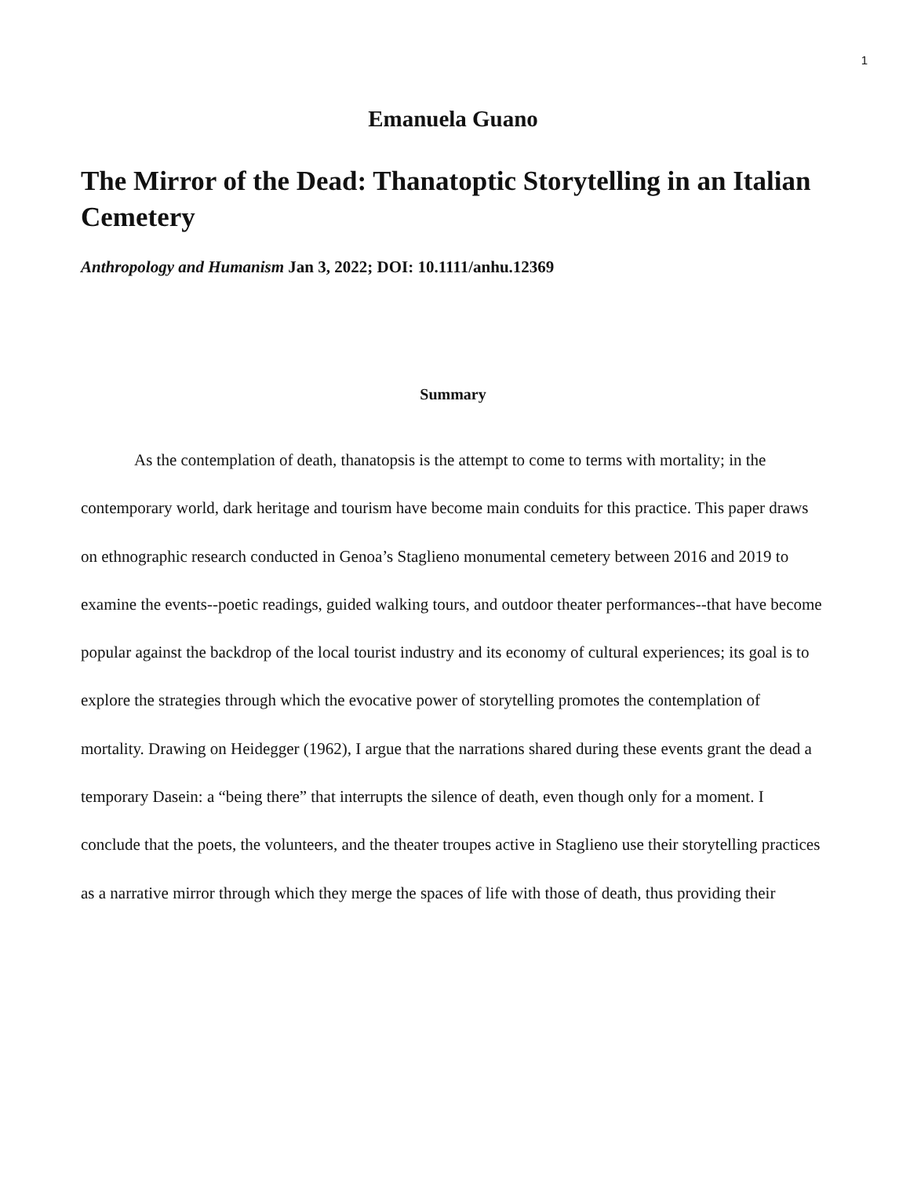1
Emanuela Guano
The Mirror of the Dead: Thanatoptic Storytelling in an Italian Cemetery
Anthropology and Humanism Jan 3, 2022; DOI: 10.1111/anhu.12369
Summary
As the contemplation of death, thanatopsis is the attempt to come to terms with mortality; in the contemporary world, dark heritage and tourism have become main conduits for this practice. This paper draws on ethnographic research conducted in Genoa’s Staglieno monumental cemetery between 2016 and 2019 to examine the events--poetic readings, guided walking tours, and outdoor theater performances--that have become popular against the backdrop of the local tourist industry and its economy of cultural experiences; its goal is to explore the strategies through which the evocative power of storytelling promotes the contemplation of mortality. Drawing on Heidegger (1962), I argue that the narrations shared during these events grant the dead a temporary Dasein: a “being there” that interrupts the silence of death, even though only for a moment. I conclude that the poets, the volunteers, and the theater troupes active in Staglieno use their storytelling practices as a narrative mirror through which they merge the spaces of life with those of death, thus providing their